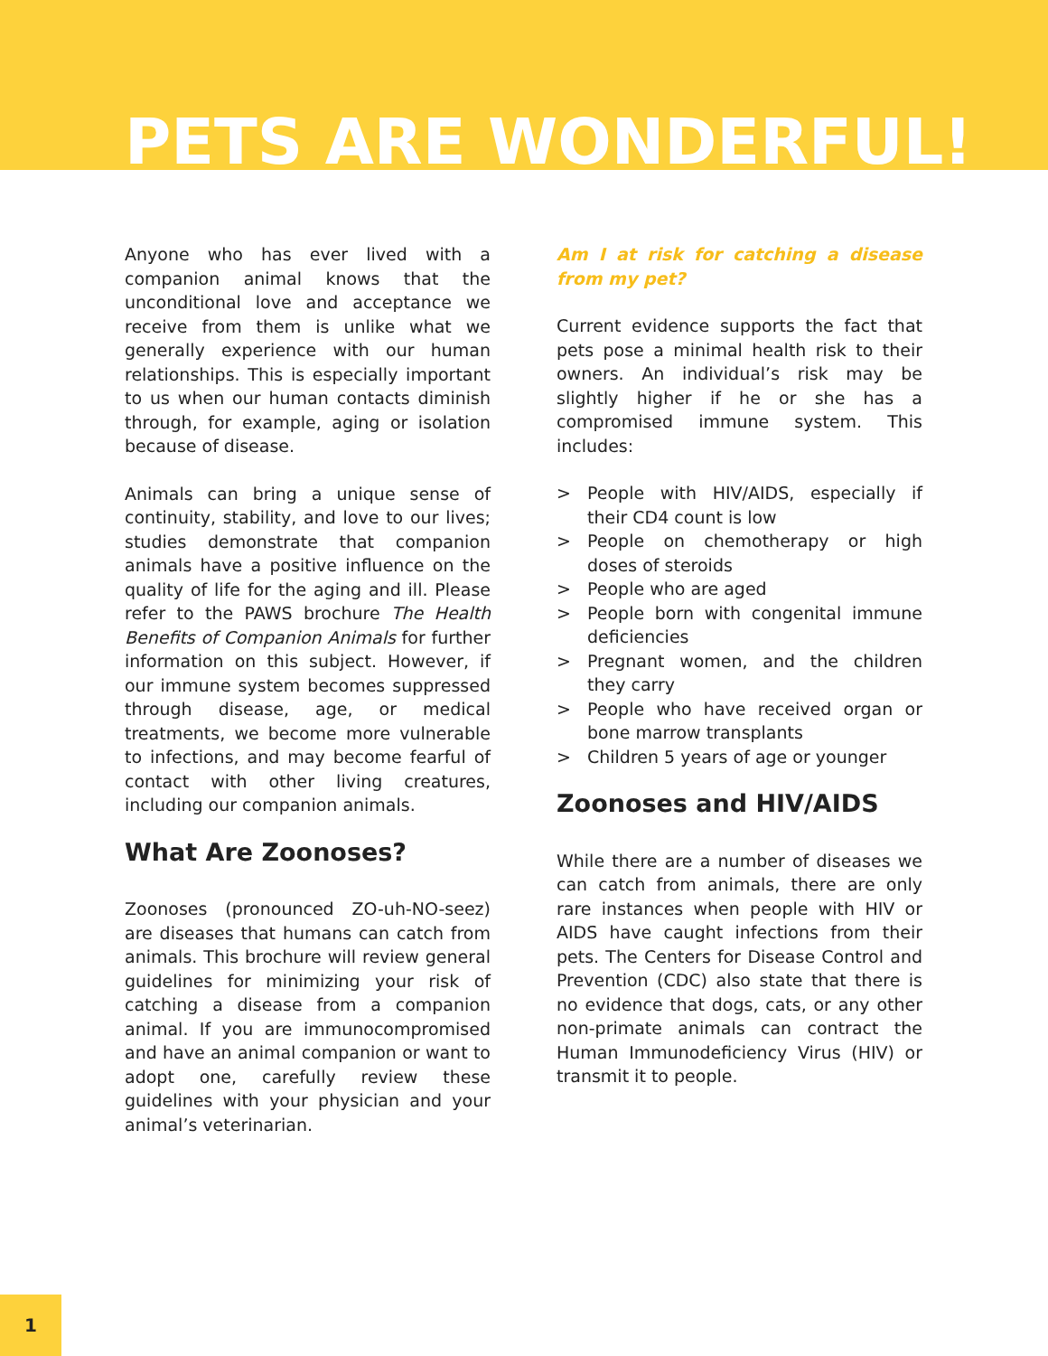PETS ARE WONDERFUL!
Anyone who has ever lived with a companion animal knows that the unconditional love and acceptance we receive from them is unlike what we generally experience with our human relationships. This is especially important to us when our human contacts diminish through, for example, aging or isolation because of disease.
Animals can bring a unique sense of continuity, stability, and love to our lives; studies demonstrate that companion animals have a positive influence on the quality of life for the aging and ill. Please refer to the PAWS brochure The Health Benefits of Companion Animals for further information on this subject. However, if our immune system becomes suppressed through disease, age, or medical treatments, we become more vulnerable to infections, and may become fearful of contact with other living creatures, including our companion animals.
What Are Zoonoses?
Zoonoses (pronounced ZO-uh-NO-seez) are diseases that humans can catch from animals. This brochure will review general guidelines for minimizing your risk of catching a disease from a companion animal. If you are immunocompromised and have an animal companion or want to adopt one, carefully review these guidelines with your physician and your animal’s veterinarian.
Am I at risk for catching a disease from my pet?
Current evidence supports the fact that pets pose a minimal health risk to their owners. An individual’s risk may be slightly higher if he or she has a compromised immune system. This includes:
> People with HIV/AIDS, especially if their CD4 count is low
> People on chemotherapy or high doses of steroids
> People who are aged
> People born with congenital immune deficiencies
> Pregnant women, and the children they carry
> People who have received organ or bone marrow transplants
> Children 5 years of age or younger
Zoonoses and HIV/AIDS
While there are a number of diseases we can catch from animals, there are only rare instances when people with HIV or AIDS have caught infections from their pets. The Centers for Disease Control and Prevention (CDC) also state that there is no evidence that dogs, cats, or any other non-primate animals can contract the Human Immunodeficiency Virus (HIV) or transmit it to people.
1